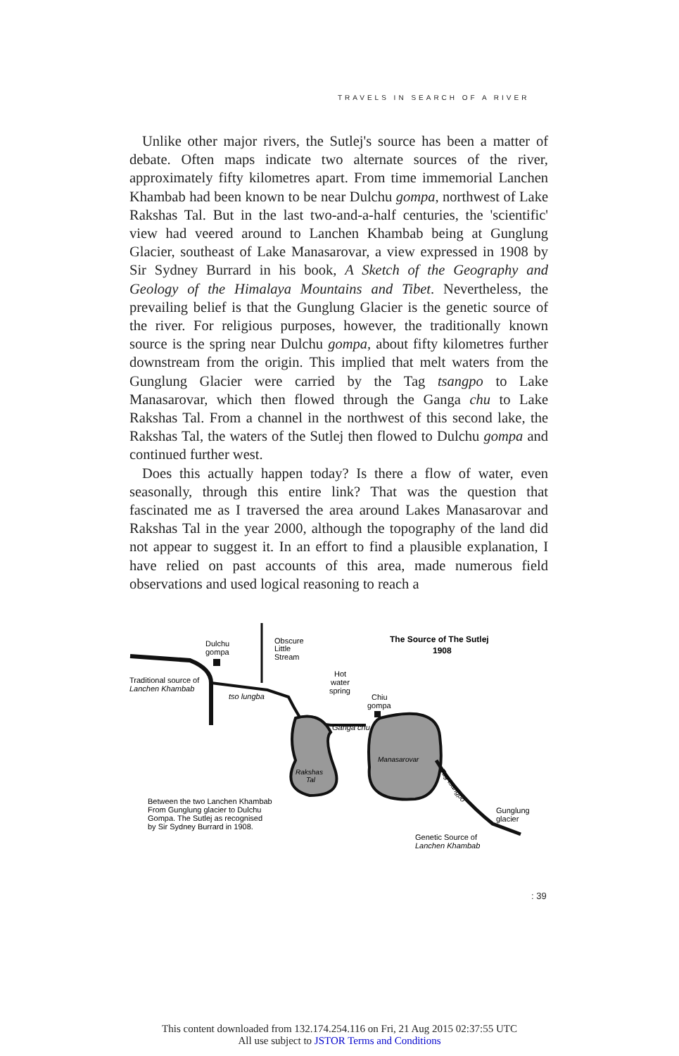TRAVELS IN SEARCH OF A RIVER
Unlike other major rivers, the Sutlej's source has been a matter of debate. Often maps indicate two alternate sources of the river, approximately fifty kilometres apart. From time immemorial Lanchen Khambab had been known to be near Dulchu gompa, northwest of Lake Rakshas Tal. But in the last two-and-a-half centuries, the 'scientific' view had veered around to Lanchen Khambab being at Gunglung Glacier, southeast of Lake Manasarovar, a view expressed in 1908 by Sir Sydney Burrard in his book, A Sketch of the Geography and Geology of the Himalaya Mountains and Tibet. Nevertheless, the prevailing belief is that the Gunglung Glacier is the genetic source of the river. For religious purposes, however, the traditionally known source is the spring near Dulchu gompa, about fifty kilometres further downstream from the origin. This implied that melt waters from the Gunglung Glacier were carried by the Tag tsangpo to Lake Manasarovar, which then flowed through the Ganga chu to Lake Rakshas Tal. From a channel in the northwest of this second lake, the Rakshas Tal, the waters of the Sutlej then flowed to Dulchu gompa and continued further west.
Does this actually happen today? Is there a flow of water, even seasonally, through this entire link? That was the question that fascinated me as I traversed the area around Lakes Manasarovar and Rakshas Tal in the year 2000, although the topography of the land did not appear to suggest it. In an effort to find a plausible explanation, I have relied on past accounts of this area, made numerous field observations and used logical reasoning to reach a
Dulchu
gompa
Obscure
Little
Stream
The Source of The Sutlej
1908
Traditional source of
Lanchen Khambab
tso lungba
Hot
water
spring
Chiu
gompa
Ganga chu
Manasarovar
Rakshas
Tal
Tag tsangpo
Between the two Lanchen Khambab
From Gunglung glacier to Dulchu
Gompa. The Sutlej as recognised
by Sir Sydney Burrard in 1908.
Gunglung
glacier
Genetic Source of
Lanchen Khambab
: 39
This content downloaded from 132.174.254.116 on Fri, 21 Aug 2015 02:37:55 UTC
All use subject to JSTOR Terms and Conditions